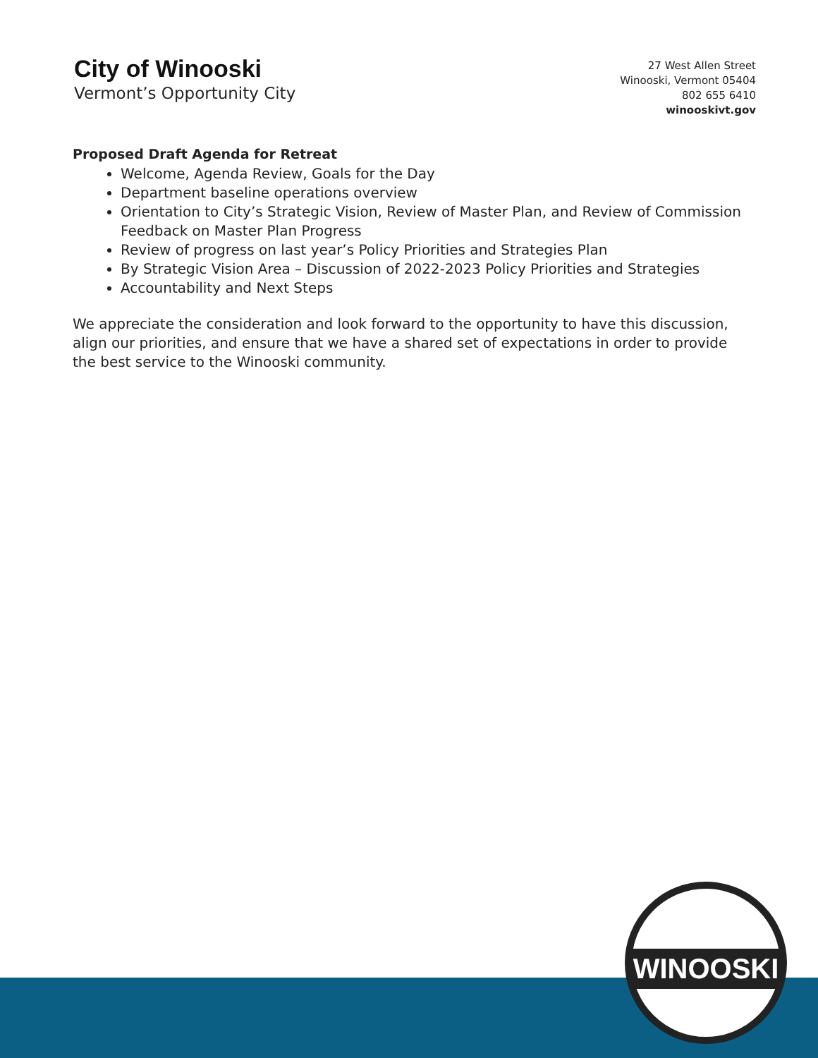City of Winooski
Vermont’s Opportunity City
27 West Allen Street
Winooski, Vermont 05404
802 655 6410
winooskivt.gov
Proposed Draft Agenda for Retreat
Welcome, Agenda Review, Goals for the Day
Department baseline operations overview
Orientation to City’s Strategic Vision, Review of Master Plan, and Review of Commission Feedback on Master Plan Progress
Review of progress on last year’s Policy Priorities and Strategies Plan
By Strategic Vision Area – Discussion of 2022-2023 Policy Priorities and Strategies
Accountability and Next Steps
We appreciate the consideration and look forward to the opportunity to have this discussion, align our priorities, and ensure that we have a shared set of expectations in order to provide the best service to the Winooski community.
WINOOSKI